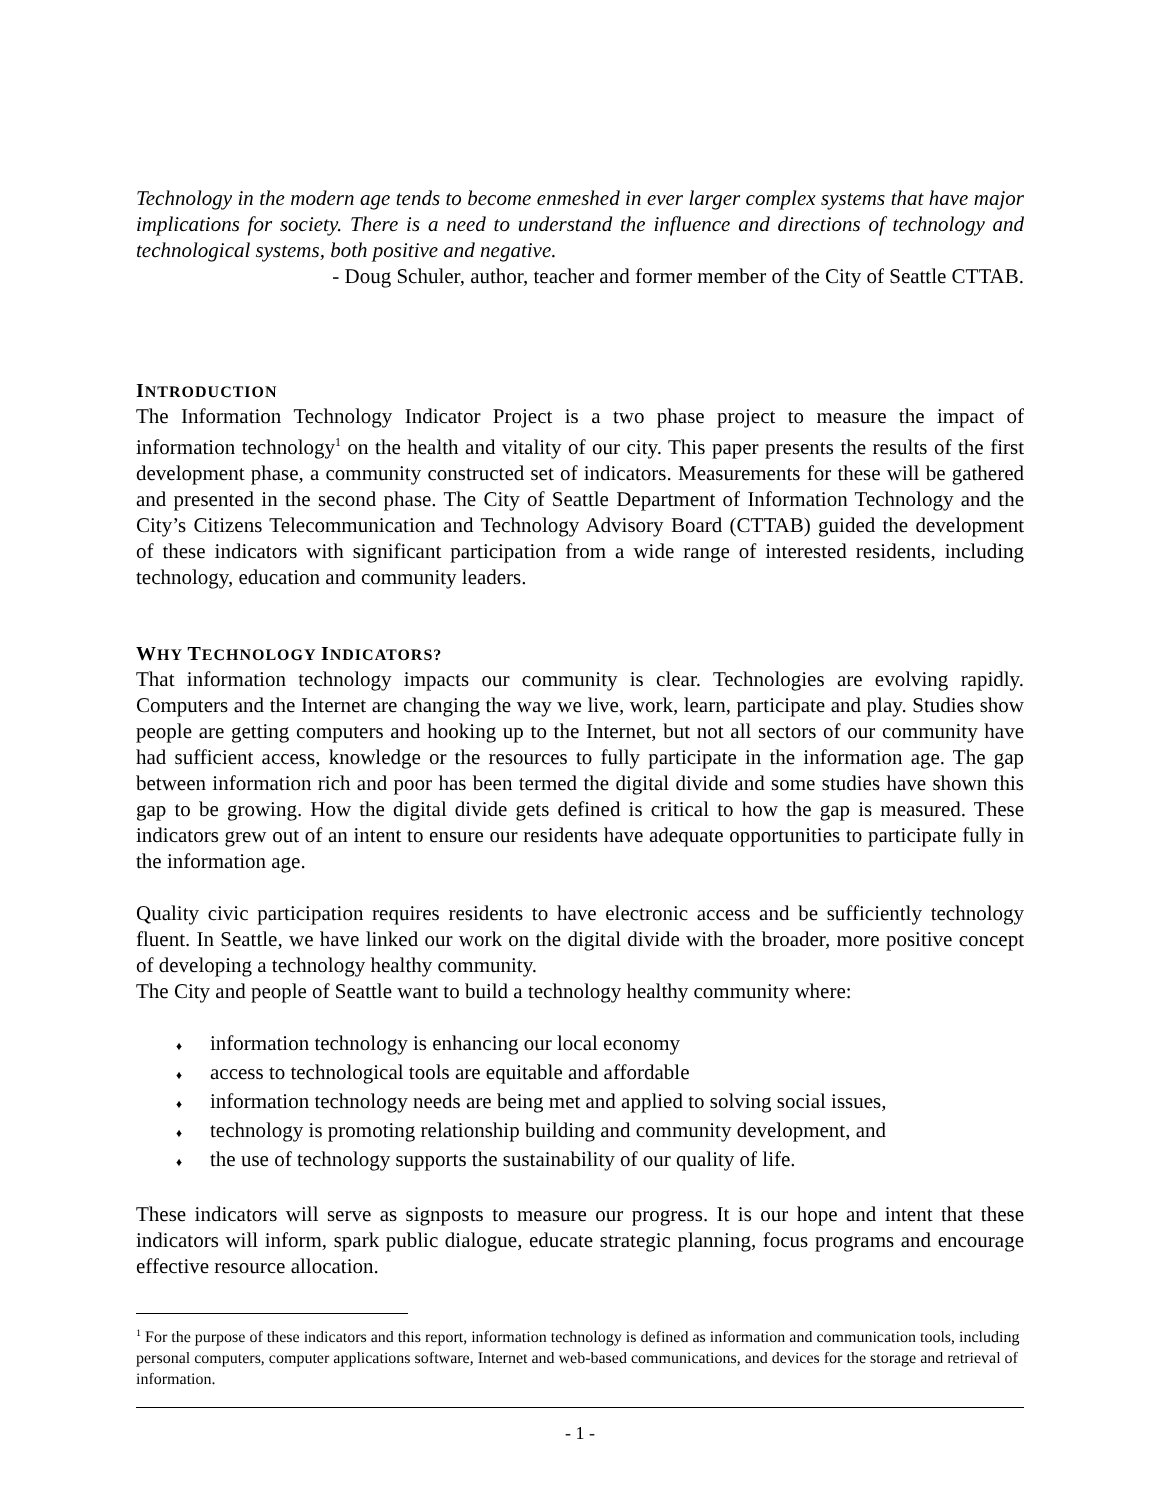Technology in the modern age tends to become enmeshed in ever larger complex systems that have major implications for society. There is a need to understand the influence and directions of technology and technological systems, both positive and negative.
- Doug Schuler, author, teacher and former member of the City of Seattle CTTAB.
INTRODUCTION
The Information Technology Indicator Project is a two phase project to measure the impact of information technology<sup>1</sup> on the health and vitality of our city. This paper presents the results of the first development phase, a community constructed set of indicators. Measurements for these will be gathered and presented in the second phase. The City of Seattle Department of Information Technology and the City’s Citizens Telecommunication and Technology Advisory Board (CTTAB) guided the development of these indicators with significant participation from a wide range of interested residents, including technology, education and community leaders.
WHY TECHNOLOGY INDICATORS?
That information technology impacts our community is clear. Technologies are evolving rapidly. Computers and the Internet are changing the way we live, work, learn, participate and play. Studies show people are getting computers and hooking up to the Internet, but not all sectors of our community have had sufficient access, knowledge or the resources to fully participate in the information age. The gap between information rich and poor has been termed the digital divide and some studies have shown this gap to be growing. How the digital divide gets defined is critical to how the gap is measured. These indicators grew out of an intent to ensure our residents have adequate opportunities to participate fully in the information age.
Quality civic participation requires residents to have electronic access and be sufficiently technology fluent. In Seattle, we have linked our work on the digital divide with the broader, more positive concept of developing a technology healthy community.
The City and people of Seattle want to build a technology healthy community where:
♦ information technology is enhancing our local economy
♦ access to technological tools are equitable and affordable
♦ information technology needs are being met and applied to solving social issues,
♦ technology is promoting relationship building and community development, and
♦ the use of technology supports the sustainability of our quality of life.
These indicators will serve as signposts to measure our progress. It is our hope and intent that these indicators will inform, spark public dialogue, educate strategic planning, focus programs and encourage effective resource allocation.
<sup>1</sup> For the purpose of these indicators and this report, information technology is defined as information and communication tools, including personal computers, computer applications software, Internet and web-based communications, and devices for the storage and retrieval of information.
- 1 -